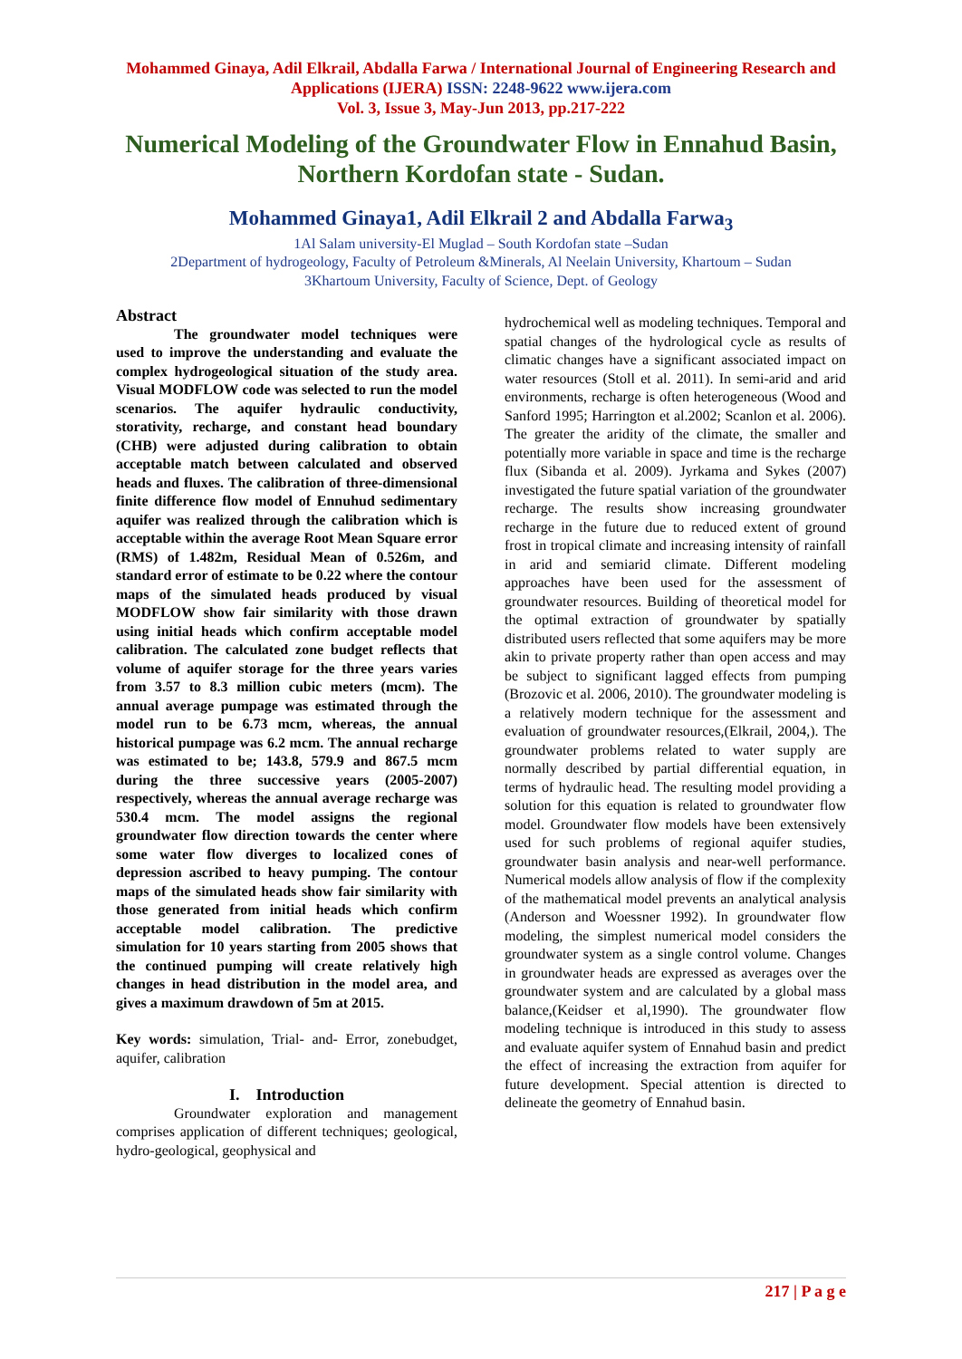Mohammed Ginaya, Adil Elkrail, Abdalla Farwa / International Journal of Engineering Research and Applications (IJERA) ISSN: 2248-9622 www.ijera.com
Vol. 3, Issue 3, May-Jun 2013, pp.217-222
Numerical Modeling of the Groundwater Flow in Ennahud Basin, Northern Kordofan state - Sudan.
Mohammed Ginaya1, Adil Elkrail 2 and Abdalla Farwa<sub>3</sub>
1Al Salam university-El Muglad – South Kordofan state –Sudan
2Department of hydrogeology, Faculty of Petroleum &Minerals, Al Neelain University, Khartoum – Sudan
3Khartoum University, Faculty of Science, Dept. of Geology
Abstract
The groundwater model techniques were used to improve the understanding and evaluate the complex hydrogeological situation of the study area. Visual MODFLOW code was selected to run the model scenarios. The aquifer hydraulic conductivity, storativity, recharge, and constant head boundary (CHB) were adjusted during calibration to obtain acceptable match between calculated and observed heads and fluxes. The calibration of three-dimensional finite difference flow model of Ennuhud sedimentary aquifer was realized through the calibration which is acceptable within the average Root Mean Square error (RMS) of 1.482m, Residual Mean of 0.526m, and standard error of estimate to be 0.22 where the contour maps of the simulated heads produced by visual MODFLOW show fair similarity with those drawn using initial heads which confirm acceptable model calibration. The calculated zone budget reflects that volume of aquifer storage for the three years varies from 3.57 to 8.3 million cubic meters (mcm). The annual average pumpage was estimated through the model run to be 6.73 mcm, whereas, the annual historical pumpage was 6.2 mcm. The annual recharge was estimated to be; 143.8, 579.9 and 867.5 mcm during the three successive years (2005-2007) respectively, whereas the annual average recharge was 530.4 mcm. The model assigns the regional groundwater flow direction towards the center where some water flow diverges to localized cones of depression ascribed to heavy pumping. The contour maps of the simulated heads show fair similarity with those generated from initial heads which confirm acceptable model calibration. The predictive simulation for 10 years starting from 2005 shows that the continued pumping will create relatively high changes in head distribution in the model area, and gives a maximum drawdown of 5m at 2015.
Key words: simulation, Trial- and- Error, zonebudget, aquifer, calibration
I. Introduction
Groundwater exploration and management comprises application of different techniques; geological, hydro-geological, geophysical and
hydrochemical well as modeling techniques. Temporal and spatial changes of the hydrological cycle as results of climatic changes have a significant associated impact on water resources (Stoll et al. 2011). In semi-arid and arid environments, recharge is often heterogeneous (Wood and Sanford 1995; Harrington et al.2002; Scanlon et al. 2006). The greater the aridity of the climate, the smaller and potentially more variable in space and time is the recharge flux (Sibanda et al. 2009). Jyrkama and Sykes (2007) investigated the future spatial variation of the groundwater recharge. The results show increasing groundwater recharge in the future due to reduced extent of ground frost in tropical climate and increasing intensity of rainfall in arid and semiarid climate. Different modeling approaches have been used for the assessment of groundwater resources. Building of theoretical model for the optimal extraction of groundwater by spatially distributed users reflected that some aquifers may be more akin to private property rather than open access and may be subject to significant lagged effects from pumping (Brozovic et al. 2006, 2010). The groundwater modeling is a relatively modern technique for the assessment and evaluation of groundwater resources,(Elkrail, 2004,). The groundwater problems related to water supply are normally described by partial differential equation, in terms of hydraulic head. The resulting model providing a solution for this equation is related to groundwater flow model. Groundwater flow models have been extensively used for such problems of regional aquifer studies, groundwater basin analysis and near-well performance. Numerical models allow analysis of flow if the complexity of the mathematical model prevents an analytical analysis (Anderson and Woessner 1992). In groundwater flow modeling, the simplest numerical model considers the groundwater system as a single control volume. Changes in groundwater heads are expressed as averages over the groundwater system and are calculated by a global mass balance,(Keidser et al,1990). The groundwater flow modeling technique is introduced in this study to assess and evaluate aquifer system of Ennahud basin and predict the effect of increasing the extraction from aquifer for future development. Special attention is directed to delineate the geometry of Ennahud basin.
217 | P a g e